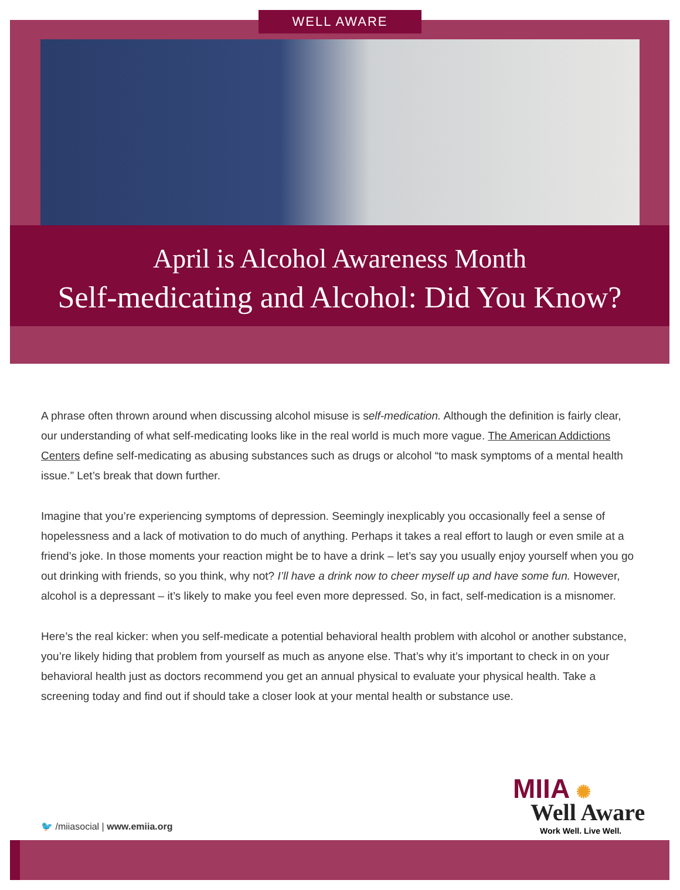WELL AWARE
April is Alcohol Awareness Month
Self-medicating and Alcohol: Did You Know?
A phrase often thrown around when discussing alcohol misuse is self-medication. Although the definition is fairly clear, our understanding of what self-medicating looks like in the real world is much more vague. The American Addictions Centers define self-medicating as abusing substances such as drugs or alcohol “to mask symptoms of a mental health issue.” Let’s break that down further.
Imagine that you’re experiencing symptoms of depression. Seemingly inexplicably you occasionally feel a sense of hopelessness and a lack of motivation to do much of anything. Perhaps it takes a real effort to laugh or even smile at a friend’s joke. In those moments your reaction might be to have a drink – let’s say you usually enjoy yourself when you go out drinking with friends, so you think, why not? I’ll have a drink now to cheer myself up and have some fun. However, alcohol is a depressant – it’s likely to make you feel even more depressed. So, in fact, self-medication is a misnomer.
Here’s the real kicker: when you self-medicate a potential behavioral health problem with alcohol or another substance, you’re likely hiding that problem from yourself as much as anyone else. That’s why it’s important to check in on your behavioral health just as doctors recommend you get an annual physical to evaluate your physical health. Take a screening today and find out if should take a closer look at your mental health or substance use.
MIIA ✺
Well Aware
Work Well. Live Well.
🐦 /miiasocial | www.emiia.org